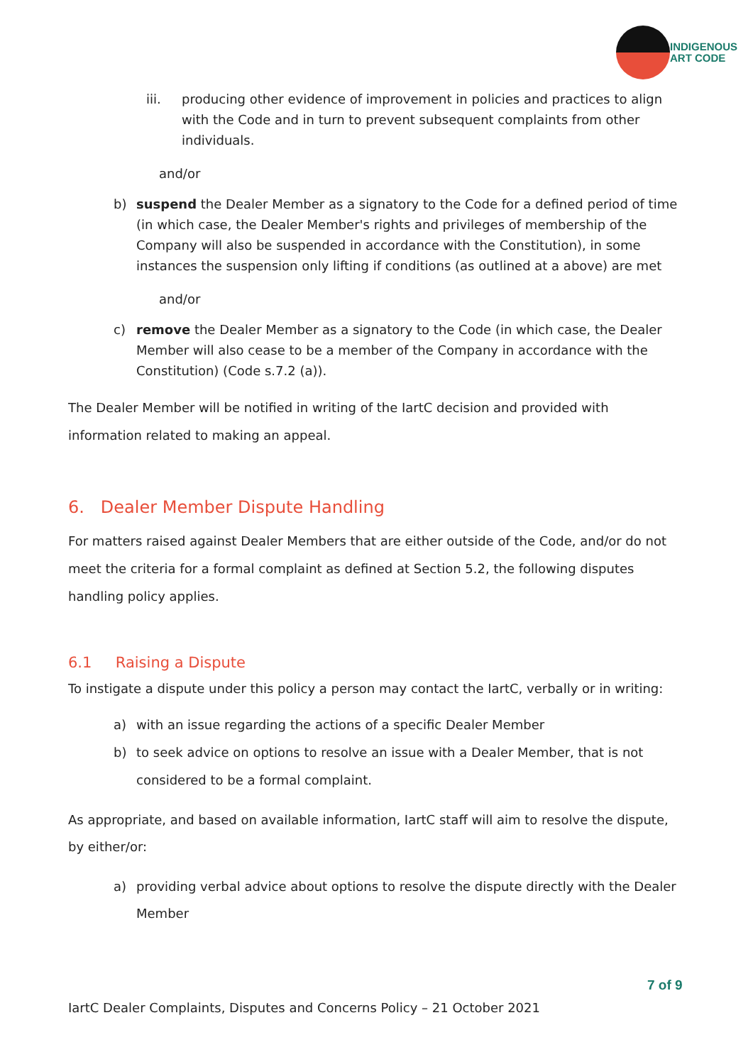INDIGENOUS
ART CODE
iii. producing other evidence of improvement in policies and practices to align with the Code and in turn to prevent subsequent complaints from other individuals.
and/or
b) suspend the Dealer Member as a signatory to the Code for a defined period of time (in which case, the Dealer Member's rights and privileges of membership of the Company will also be suspended in accordance with the Constitution), in some instances the suspension only lifting if conditions (as outlined at a above) are met
and/or
c) remove the Dealer Member as a signatory to the Code (in which case, the Dealer Member will also cease to be a member of the Company in accordance with the Constitution) (Code s.7.2 (a)).
The Dealer Member will be notified in writing of the IartC decision and provided with information related to making an appeal.
6. Dealer Member Dispute Handling
For matters raised against Dealer Members that are either outside of the Code, and/or do not meet the criteria for a formal complaint as defined at Section 5.2, the following disputes handling policy applies.
6.1 Raising a Dispute
To instigate a dispute under this policy a person may contact the IartC, verbally or in writing:
a) with an issue regarding the actions of a specific Dealer Member
b) to seek advice on options to resolve an issue with a Dealer Member, that is not considered to be a formal complaint.
As appropriate, and based on available information, IartC staff will aim to resolve the dispute, by either/or:
a) providing verbal advice about options to resolve the dispute directly with the Dealer Member
7 of 9
IartC Dealer Complaints, Disputes and Concerns Policy – 21 October 2021